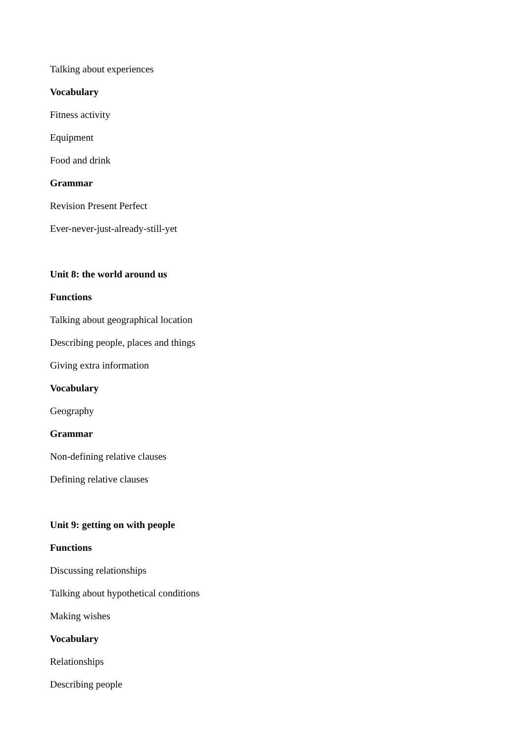Talking about experiences
Vocabulary
Fitness activity
Equipment
Food and drink
Grammar
Revision Present Perfect
Ever-never-just-already-still-yet
Unit 8: the world around us
Functions
Talking about geographical location
Describing people, places and things
Giving extra information
Vocabulary
Geography
Grammar
Non-defining relative clauses
Defining relative clauses
Unit 9: getting on with people
Functions
Discussing relationships
Talking about hypothetical conditions
Making wishes
Vocabulary
Relationships
Describing people